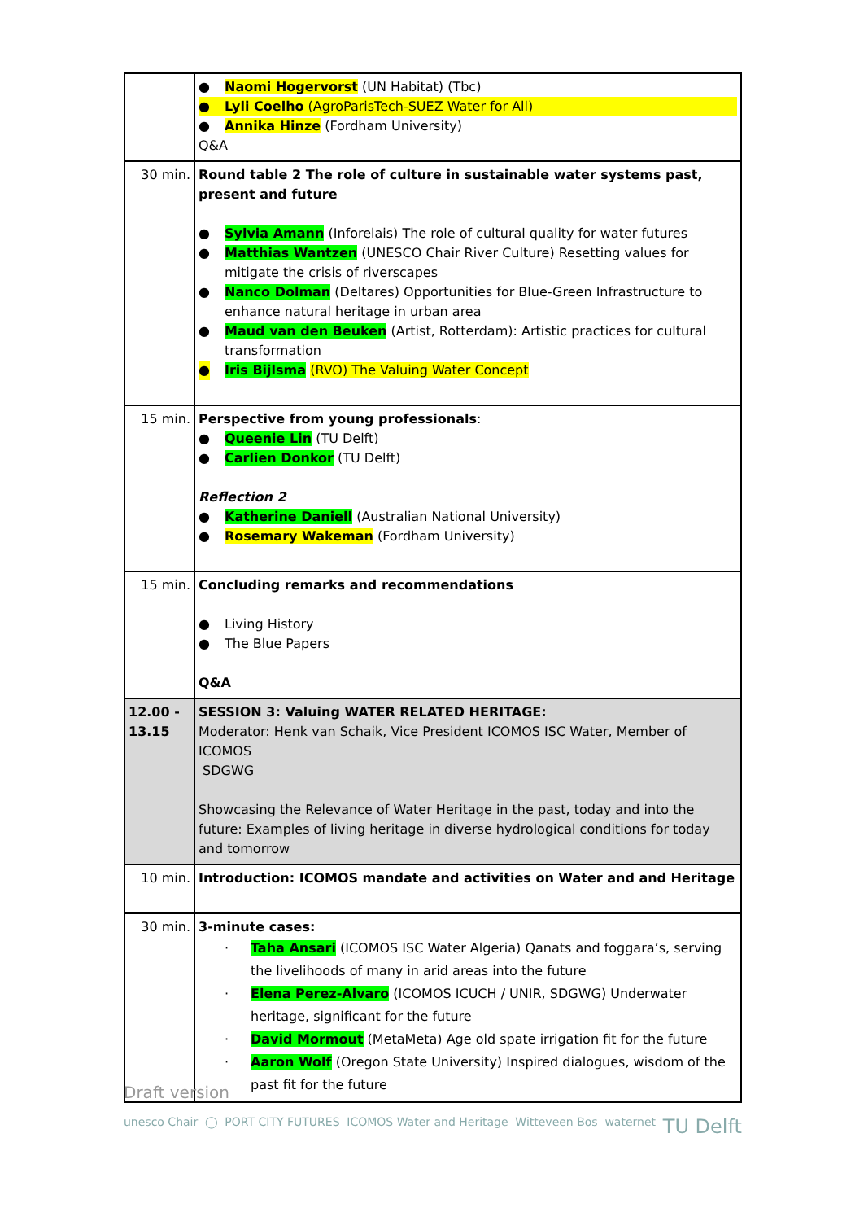| | ● Naomi Hogervorst (UN Habitat) (Tbc) ● Lyli Coelho (AgroParisTech-SUEZ Water for All) ● Annika Hinze (Fordham University) Q&A |
| 30 min. | Round table 2 The role of culture in sustainable water systems past, present and future ● Sylvia Amann (Inforelais) The role of cultural quality for water futures ● Matthias Wantzen (UNESCO Chair River Culture) Resetting values for mitigate the crisis of riverscapes ● Nanco Dolman (Deltares) Opportunities for Blue-Green Infrastructure to enhance natural heritage in urban area ● Maud van den Beuken (Artist, Rotterdam): Artistic practices for cultural transformation ● Iris Bijlsma (RVO) The Valuing Water Concept |
| 15 min. | Perspective from young professionals : ● Queenie Lin (TU Delft) ● Carlien Donkor (TU Delft) Reflection 2 ● Katherine Daniell (Australian National University) ● Rosemary Wakeman (Fordham University) |
| 15 min. | Concluding remarks and recommendations ● Living History ● The Blue Papers Q&A |
| 12.00 - 13.15 | SESSION 3: Valuing WATER RELATED HERITAGE: Moderator: Henk van Schaik, Vice President ICOMOS ISC Water, Member of ICOMOS SDGWG Showcasing the Relevance of Water Heritage in the past, today and into the future: Examples of living heritage in diverse hydrological conditions for today and tomorrow |
| 10 min. | Introduction: ICOMOS mandate and activities on Water and and Heritage |
| 30 min. | 3-minute cases: · Taha Ansari (ICOMOS ISC Water Algeria) Qanats and foggara’s, serving the livelihoods of many in arid areas into the future · Elena Perez-Alvaro (ICOMOS ICUCH / UNIR, SDGWG) Underwater heritage, significant for the future · David Mormout (MetaMeta) Age old spate irrigation fit for the future · Aaron Wolf (Oregon State University) Inspired dialogues, wisdom of the past fit for the future |
Draft version
unesco Chair ◯ PORT CITY FUTURES ICOMOS Water and Heritage Witteveen Bos waternet TU Delft